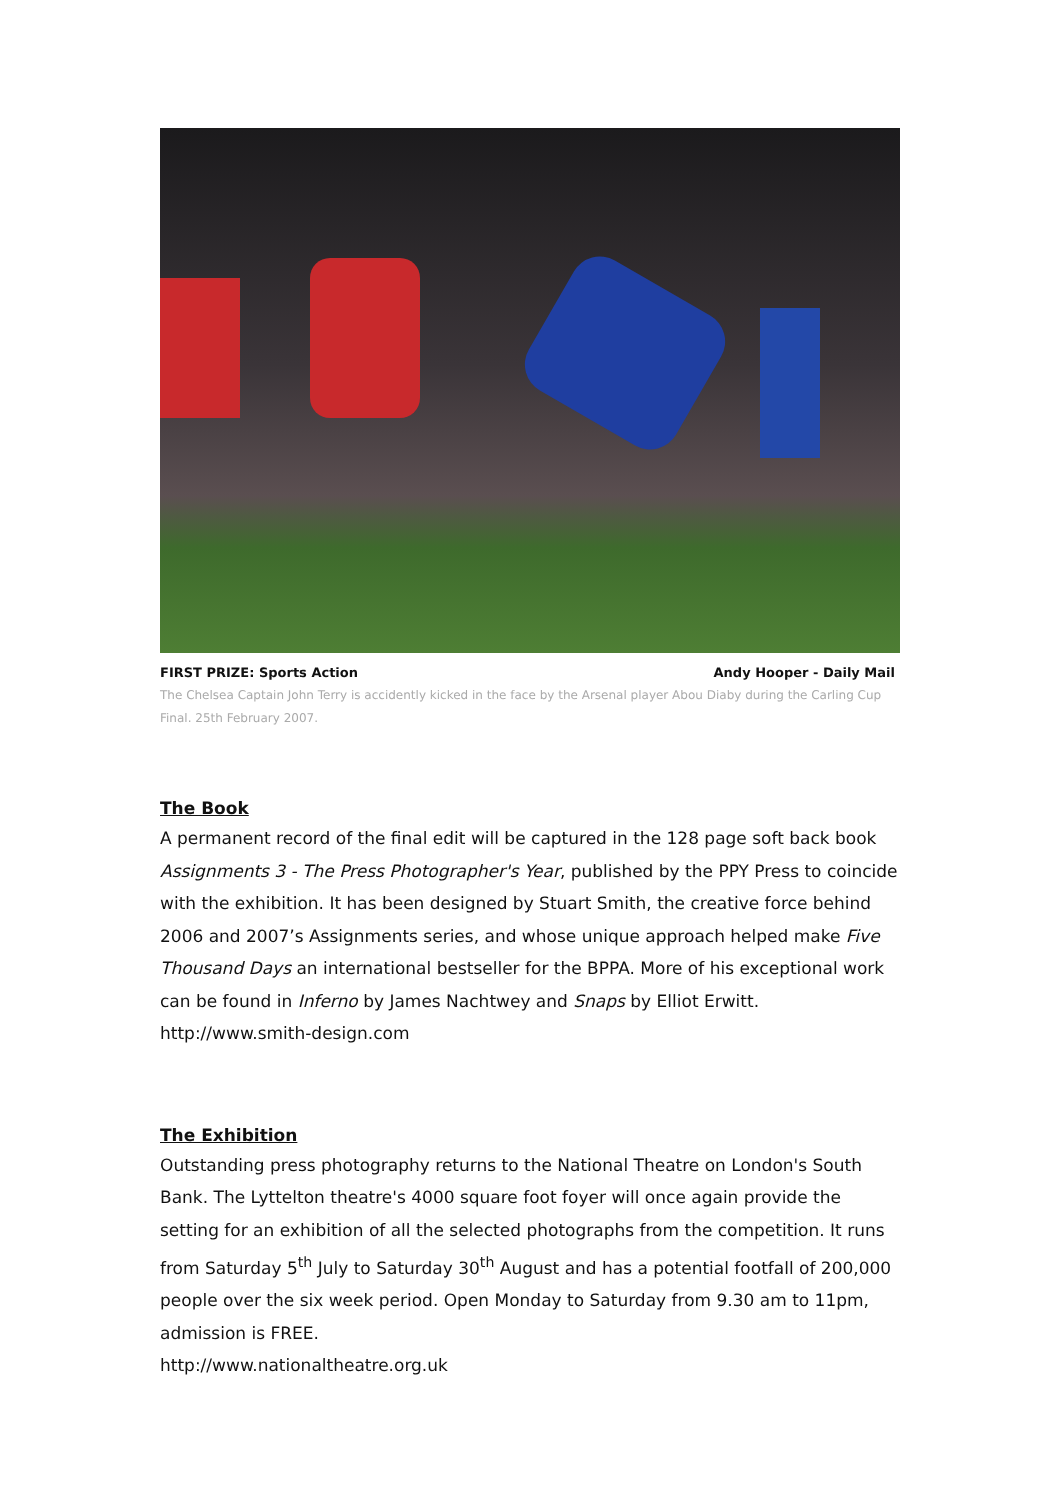FIRST PRIZE: Sports Action Andy Hooper - Daily Mail
The Chelsea Captain John Terry is accidently kicked in the face by the Arsenal player Abou Diaby during the Carling Cup Final. 25th February 2007.
The Book
A permanent record of the final edit will be captured in the 128 page soft back book Assignments 3 - The Press Photographer's Year, published by the PPY Press to coincide with the exhibition. It has been designed by Stuart Smith, the creative force behind 2006 and 2007’s Assignments series, and whose unique approach helped make Five Thousand Days an international bestseller for the BPPA. More of his exceptional work can be found in Inferno by James Nachtwey and Snaps by Elliot Erwitt. http://www.smith-design.com
The Exhibition
Outstanding press photography returns to the National Theatre on London's South Bank. The Lyttelton theatre's 4000 square foot foyer will once again provide the setting for an exhibition of all the selected photographs from the competition. It runs from Saturday 5<sup>th</sup> July to Saturday 30<sup>th</sup> August and has a potential footfall of 200,000 people over the six week period. Open Monday to Saturday from 9.30 am to 11pm, admission is FREE.
http://www.nationaltheatre.org.uk